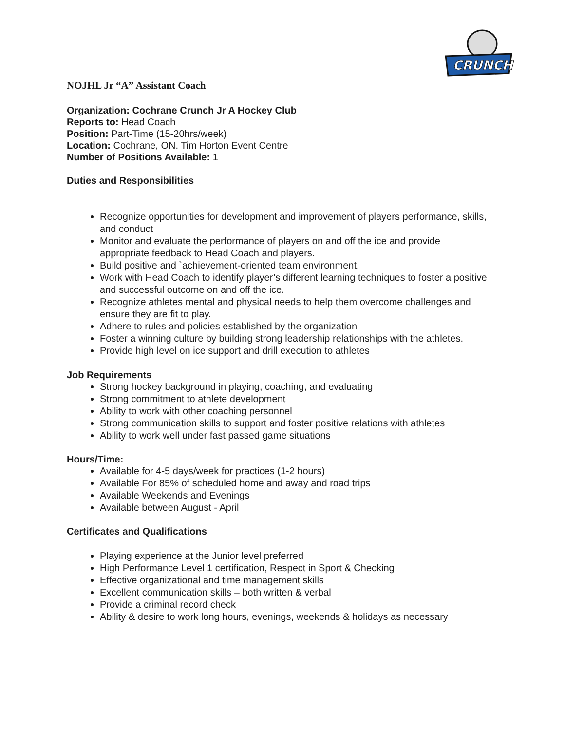CRUNCH
NOJHL Jr “A” Assistant Coach
Organization: Cochrane Crunch Jr A Hockey Club
Reports to: Head Coach
Position: Part-Time (15-20hrs/week)
Location: Cochrane, ON. Tim Horton Event Centre
Number of Positions Available: 1
Duties and Responsibilities
Recognize opportunities for development and improvement of players performance, skills, and conduct
Monitor and evaluate the performance of players on and off the ice and provide appropriate feedback to Head Coach and players.
Build positive and `achievement-oriented team environment.
Work with Head Coach to identify player’s different learning techniques to foster a positive and successful outcome on and off the ice.
Recognize athletes mental and physical needs to help them overcome challenges and ensure they are fit to play.
Adhere to rules and policies established by the organization
Foster a winning culture by building strong leadership relationships with the athletes.
Provide high level on ice support and drill execution to athletes
Job Requirements
Strong hockey background in playing, coaching, and evaluating
Strong commitment to athlete development
Ability to work with other coaching personnel
Strong communication skills to support and foster positive relations with athletes
Ability to work well under fast passed game situations
Hours/Time:
Available for 4-5 days/week for practices (1-2 hours)
Available For 85% of scheduled home and away and road trips
Available Weekends and Evenings
Available between August - April
Certificates and Qualifications
Playing experience at the Junior level preferred
High Performance Level 1 certification, Respect in Sport & Checking
Effective organizational and time management skills
Excellent communication skills – both written & verbal
Provide a criminal record check
Ability & desire to work long hours, evenings, weekends & holidays as necessary